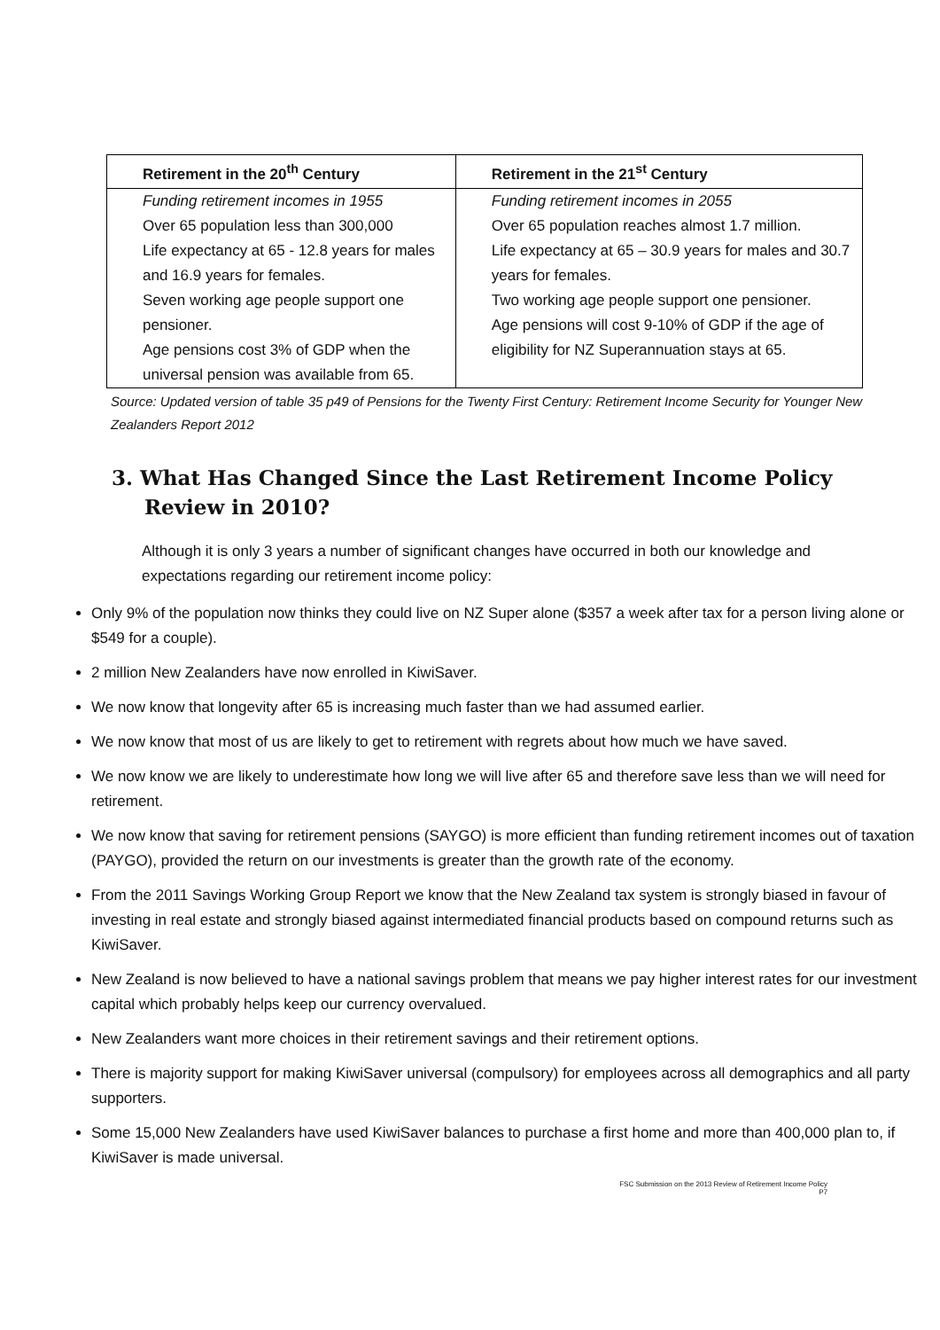| Retirement in the 20<sup>th</sup> Century | Retirement in the 21<sup>st</sup> Century |
| --- | --- |
| Funding retirement incomes in 1955 Over 65 population less than 300,000 Life expectancy at 65 - 12.8 years for males and 16.9 years for females. Seven working age people support one pensioner. Age pensions cost 3% of GDP when the universal pension was available from 65. | Funding retirement incomes in 2055 Over 65 population reaches almost 1.7 million. Life expectancy at 65 – 30.9 years for males and 30.7 years for females. Two working age people support one pensioner. Age pensions will cost 9-10% of GDP if the age of eligibility for NZ Superannuation stays at 65. |
Source: Updated version of table 35 p49 of Pensions for the Twenty First Century: Retirement Income Security for Younger New Zealanders Report 2012
3. What Has Changed Since the Last Retirement Income Policy Review in 2010?
Although it is only 3 years a number of significant changes have occurred in both our knowledge and expectations regarding our retirement income policy:
Only 9% of the population now thinks they could live on NZ Super alone ($357 a week after tax for a person living alone or $549 for a couple).
2 million New Zealanders have now enrolled in KiwiSaver.
We now know that longevity after 65 is increasing much faster than we had assumed earlier.
We now know that most of us are likely to get to retirement with regrets about how much we have saved.
We now know we are likely to underestimate how long we will live after 65 and therefore save less than we will need for retirement.
We now know that saving for retirement pensions (SAYGO) is more efficient than funding retirement incomes out of taxation (PAYGO), provided the return on our investments is greater than the growth rate of the economy.
From the 2011 Savings Working Group Report we know that the New Zealand tax system is strongly biased in favour of investing in real estate and strongly biased against intermediated financial products based on compound returns such as KiwiSaver.
New Zealand is now believed to have a national savings problem that means we pay higher interest rates for our investment capital which probably helps keep our currency overvalued.
New Zealanders want more choices in their retirement savings and their retirement options.
There is majority support for making KiwiSaver universal (compulsory) for employees across all demographics and all party supporters.
Some 15,000 New Zealanders have used KiwiSaver balances to purchase a first home and more than 400,000 plan to, if KiwiSaver is made universal.
FSC Submission on the 2013 Review of Retirement Income Policy
P7